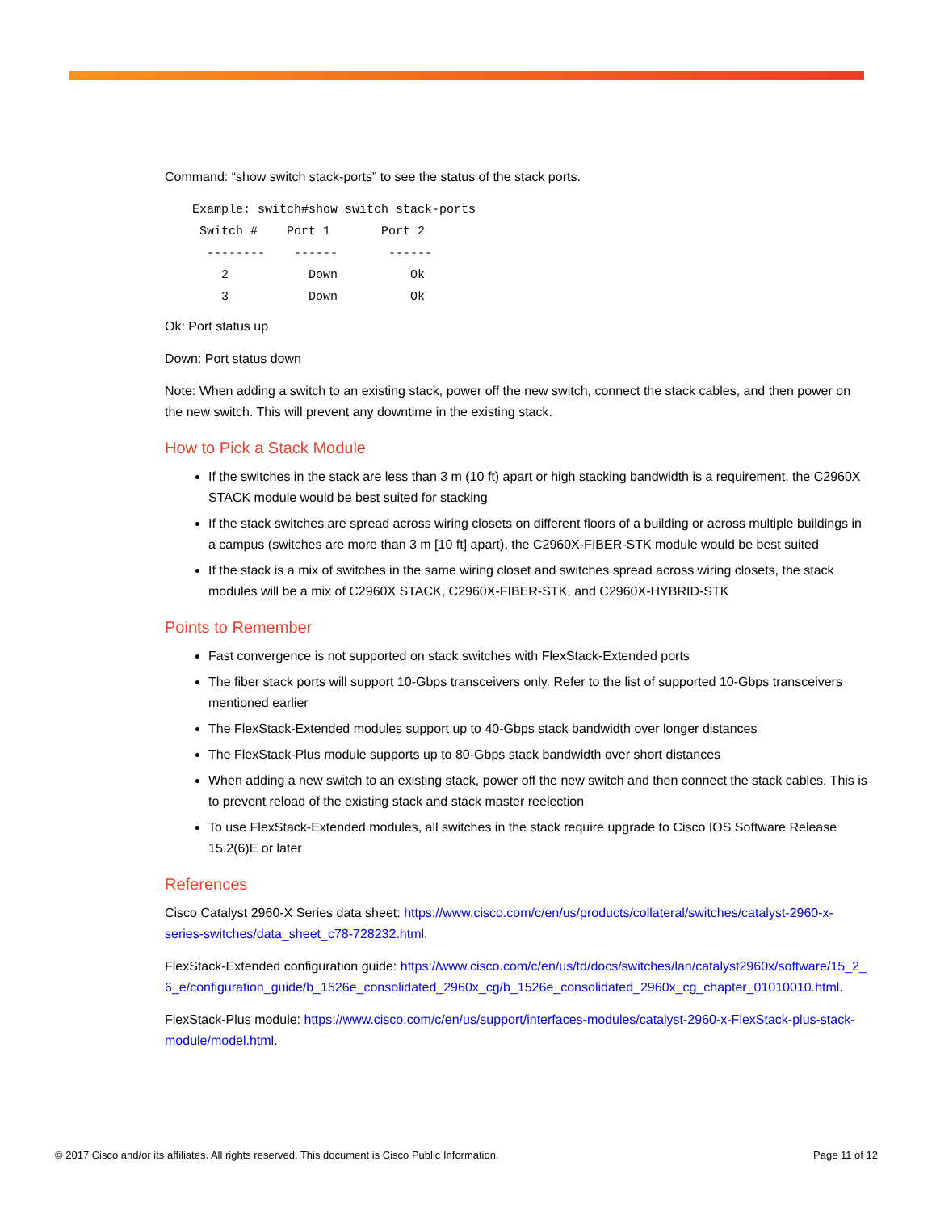Command: “show switch stack-ports” to see the status of the stack ports.
Example: switch#show switch stack-ports
 Switch #    Port 1       Port 2
  --------    ------       ------
    2           Down          Ok
    3           Down          Ok
Ok: Port status up
Down: Port status down
Note: When adding a switch to an existing stack, power off the new switch, connect the stack cables, and then power on the new switch. This will prevent any downtime in the existing stack.
How to Pick a Stack Module
If the switches in the stack are less than 3 m (10 ft) apart or high stacking bandwidth is a requirement, the C2960X STACK module would be best suited for stacking
If the stack switches are spread across wiring closets on different floors of a building or across multiple buildings in a campus (switches are more than 3 m [10 ft] apart), the C2960X-FIBER-STK module would be best suited
If the stack is a mix of switches in the same wiring closet and switches spread across wiring closets, the stack modules will be a mix of C2960X STACK, C2960X-FIBER-STK, and C2960X-HYBRID-STK
Points to Remember
Fast convergence is not supported on stack switches with FlexStack-Extended ports
The fiber stack ports will support 10-Gbps transceivers only. Refer to the list of supported 10-Gbps transceivers mentioned earlier
The FlexStack-Extended modules support up to 40-Gbps stack bandwidth over longer distances
The FlexStack-Plus module supports up to 80-Gbps stack bandwidth over short distances
When adding a new switch to an existing stack, power off the new switch and then connect the stack cables. This is to prevent reload of the existing stack and stack master reelection
To use FlexStack-Extended modules, all switches in the stack require upgrade to Cisco IOS Software Release 15.2(6)E or later
References
Cisco Catalyst 2960-X Series data sheet: https://www.cisco.com/c/en/us/products/collateral/switches/catalyst-2960-x-series-switches/data_sheet_c78-728232.html.
FlexStack-Extended configuration guide: https://www.cisco.com/c/en/us/td/docs/switches/lan/catalyst2960x/software/15_2_6_e/configuration_guide/b_1526e_consolidated_2960x_cg/b_1526e_consolidated_2960x_cg_chapter_01010010.html.
FlexStack-Plus module: https://www.cisco.com/c/en/us/support/interfaces-modules/catalyst-2960-x-FlexStack-plus-stack-module/model.html.
© 2017 Cisco and/or its affiliates. All rights reserved. This document is Cisco Public Information. Page 11 of 12